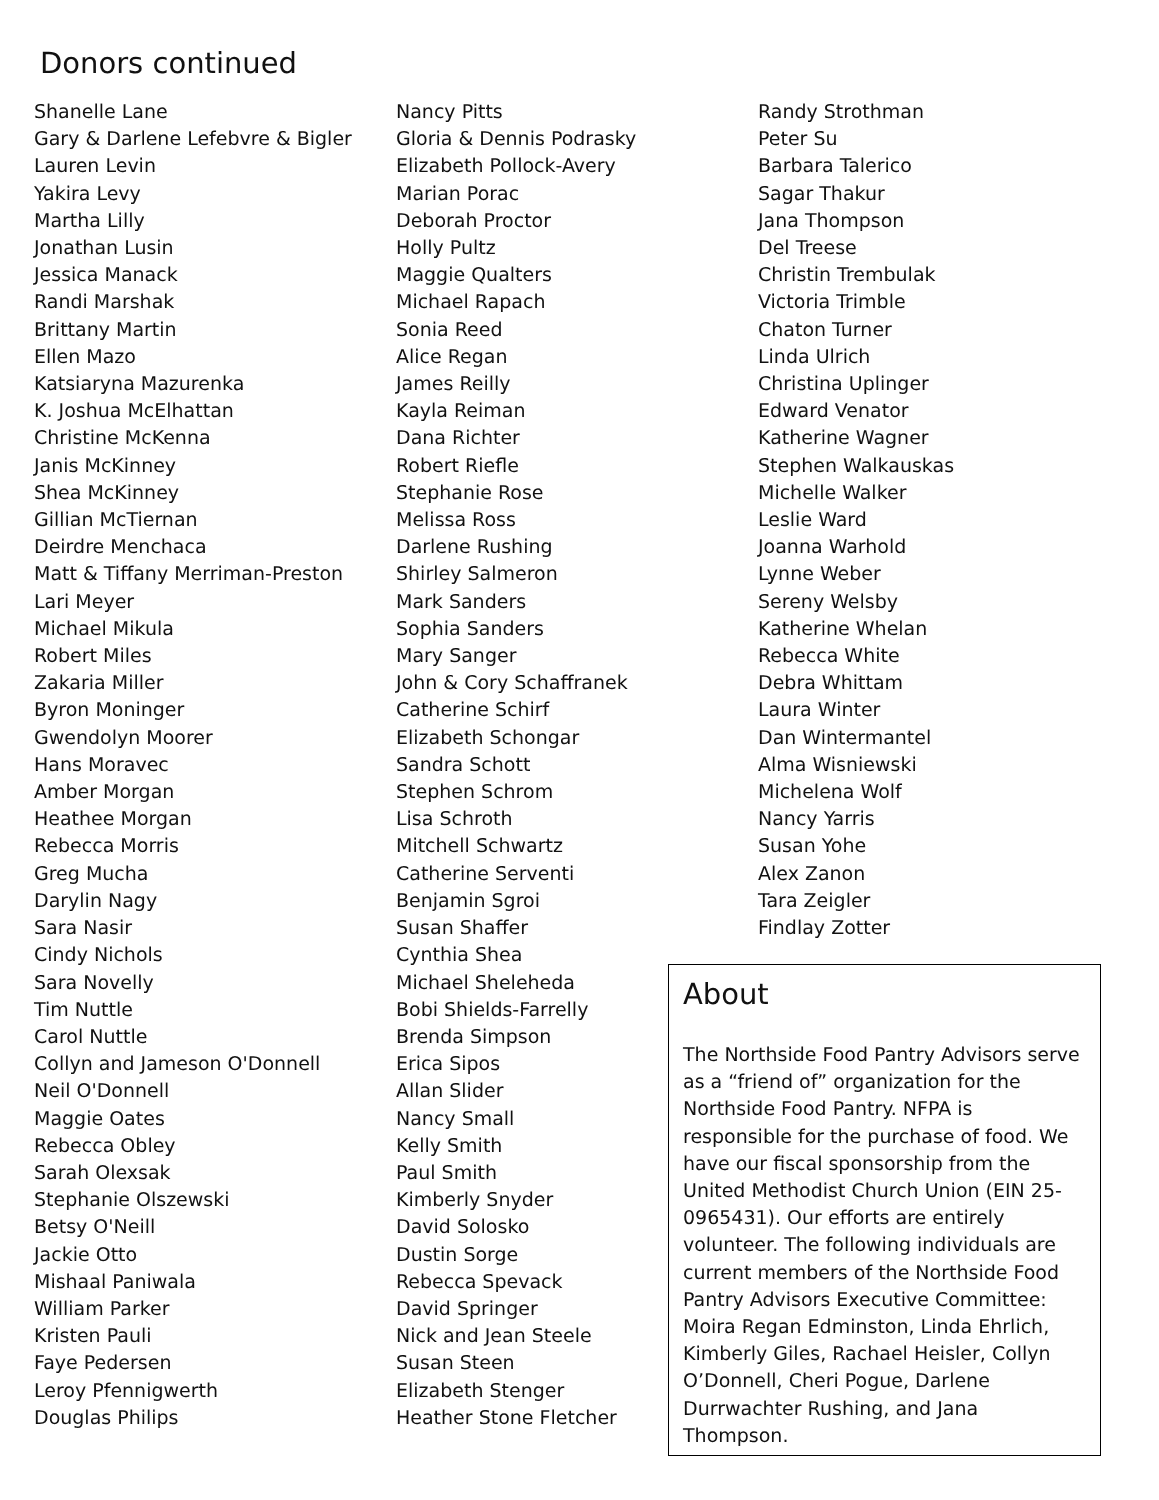Donors continued
Shanelle Lane
Gary & Darlene Lefebvre & Bigler
Lauren Levin
Yakira Levy
Martha Lilly
Jonathan Lusin
Jessica Manack
Randi Marshak
Brittany Martin
Ellen Mazo
Katsiaryna Mazurenka
K. Joshua McElhattan
Christine McKenna
Janis McKinney
Shea McKinney
Gillian McTiernan
Deirdre Menchaca
Matt & Tiffany Merriman-Preston
Lari Meyer
Michael Mikula
Robert Miles
Zakaria Miller
Byron Moninger
Gwendolyn Moorer
Hans Moravec
Amber Morgan
Heathee Morgan
Rebecca Morris
Greg Mucha
Darylin Nagy
Sara Nasir
Cindy Nichols
Sara Novelly
Tim Nuttle
Carol Nuttle
Collyn and Jameson O'Donnell
Neil O'Donnell
Maggie Oates
Rebecca Obley
Sarah Olexsak
Stephanie Olszewski
Betsy O'Neill
Jackie Otto
Mishaal Paniwala
William Parker
Kristen Pauli
Faye Pedersen
Leroy Pfennigwerth
Douglas Philips
Nancy Pitts
Gloria & Dennis Podrasky
Elizabeth Pollock-Avery
Marian Porac
Deborah Proctor
Holly Pultz
Maggie Qualters
Michael Rapach
Sonia Reed
Alice Regan
James Reilly
Kayla Reiman
Dana Richter
Robert Riefle
Stephanie Rose
Melissa Ross
Darlene Rushing
Shirley Salmeron
Mark Sanders
Sophia Sanders
Mary Sanger
John & Cory Schaffranek
Catherine Schirf
Elizabeth Schongar
Sandra Schott
Stephen Schrom
Lisa Schroth
Mitchell Schwartz
Catherine Serventi
Benjamin Sgroi
Susan Shaffer
Cynthia Shea
Michael Sheleheda
Bobi Shields-Farrelly
Brenda Simpson
Erica Sipos
Allan Slider
Nancy Small
Kelly Smith
Paul Smith
Kimberly Snyder
David Solosko
Dustin Sorge
Rebecca Spevack
David Springer
Nick and Jean Steele
Susan Steen
Elizabeth Stenger
Heather Stone Fletcher
Randy Strothman
Peter Su
Barbara Talerico
Sagar Thakur
Jana Thompson
Del Treese
Christin Trembulak
Victoria Trimble
Chaton Turner
Linda Ulrich
Christina Uplinger
Edward Venator
Katherine Wagner
Stephen Walkauskas
Michelle Walker
Leslie Ward
Joanna Warhold
Lynne Weber
Sereny Welsby
Katherine Whelan
Rebecca White
Debra Whittam
Laura Winter
Dan Wintermantel
Alma Wisniewski
Michelena Wolf
Nancy Yarris
Susan Yohe
Alex Zanon
Tara Zeigler
Findlay Zotter
About
The Northside Food Pantry Advisors serve as a “friend of” organization for the Northside Food Pantry. NFPA is responsible for the purchase of food. We have our fiscal sponsorship from the United Methodist Church Union (EIN 25-0965431). Our efforts are entirely volunteer. The following individuals are current members of the Northside Food Pantry Advisors Executive Committee: Moira Regan Edminston, Linda Ehrlich, Kimberly Giles, Rachael Heisler, Collyn O’Donnell, Cheri Pogue, Darlene Durrwachter Rushing, and Jana Thompson.